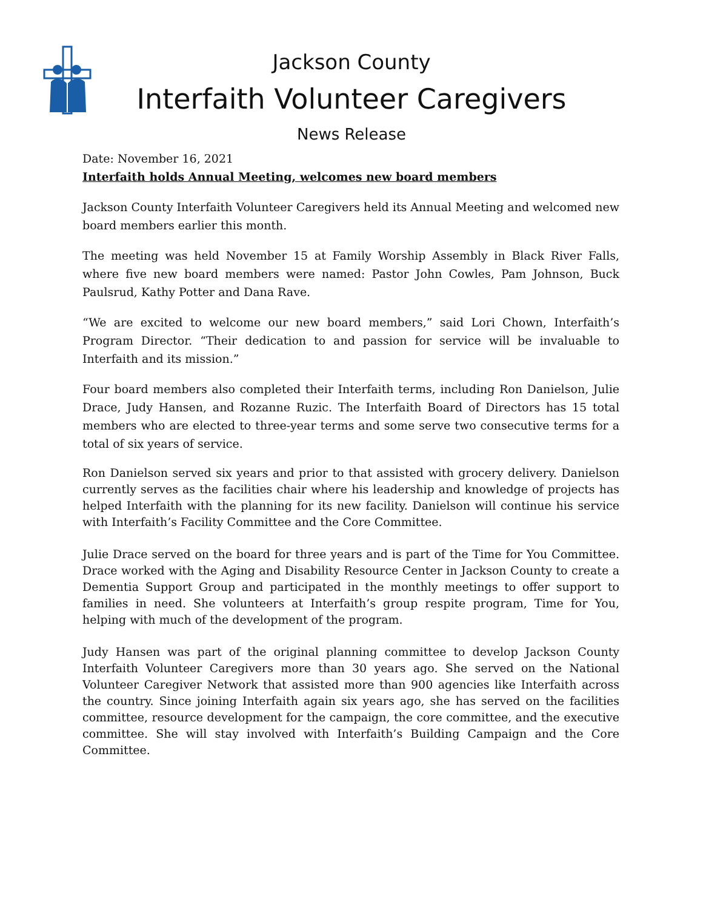Jackson County
Interfaith Volunteer Caregivers
News Release
Date: November 16, 2021
Interfaith holds Annual Meeting, welcomes new board members
Jackson County Interfaith Volunteer Caregivers held its Annual Meeting and welcomed new board members earlier this month.
The meeting was held November 15 at Family Worship Assembly in Black River Falls, where five new board members were named: Pastor John Cowles, Pam Johnson, Buck Paulsrud, Kathy Potter and Dana Rave.
“We are excited to welcome our new board members,” said Lori Chown, Interfaith’s Program Director. “Their dedication to and passion for service will be invaluable to Interfaith and its mission.”
Four board members also completed their Interfaith terms, including Ron Danielson, Julie Drace, Judy Hansen, and Rozanne Ruzic. The Interfaith Board of Directors has 15 total members who are elected to three-year terms and some serve two consecutive terms for a total of six years of service.
Ron Danielson served six years and prior to that assisted with grocery delivery. Danielson currently serves as the facilities chair where his leadership and knowledge of projects has helped Interfaith with the planning for its new facility. Danielson will continue his service with Interfaith’s Facility Committee and the Core Committee.
Julie Drace served on the board for three years and is part of the Time for You Committee. Drace worked with the Aging and Disability Resource Center in Jackson County to create a Dementia Support Group and participated in the monthly meetings to offer support to families in need. She volunteers at Interfaith’s group respite program, Time for You, helping with much of the development of the program.
Judy Hansen was part of the original planning committee to develop Jackson County Interfaith Volunteer Caregivers more than 30 years ago. She served on the National Volunteer Caregiver Network that assisted more than 900 agencies like Interfaith across the country. Since joining Interfaith again six years ago, she has served on the facilities committee, resource development for the campaign, the core committee, and the executive committee. She will stay involved with Interfaith’s Building Campaign and the Core Committee.